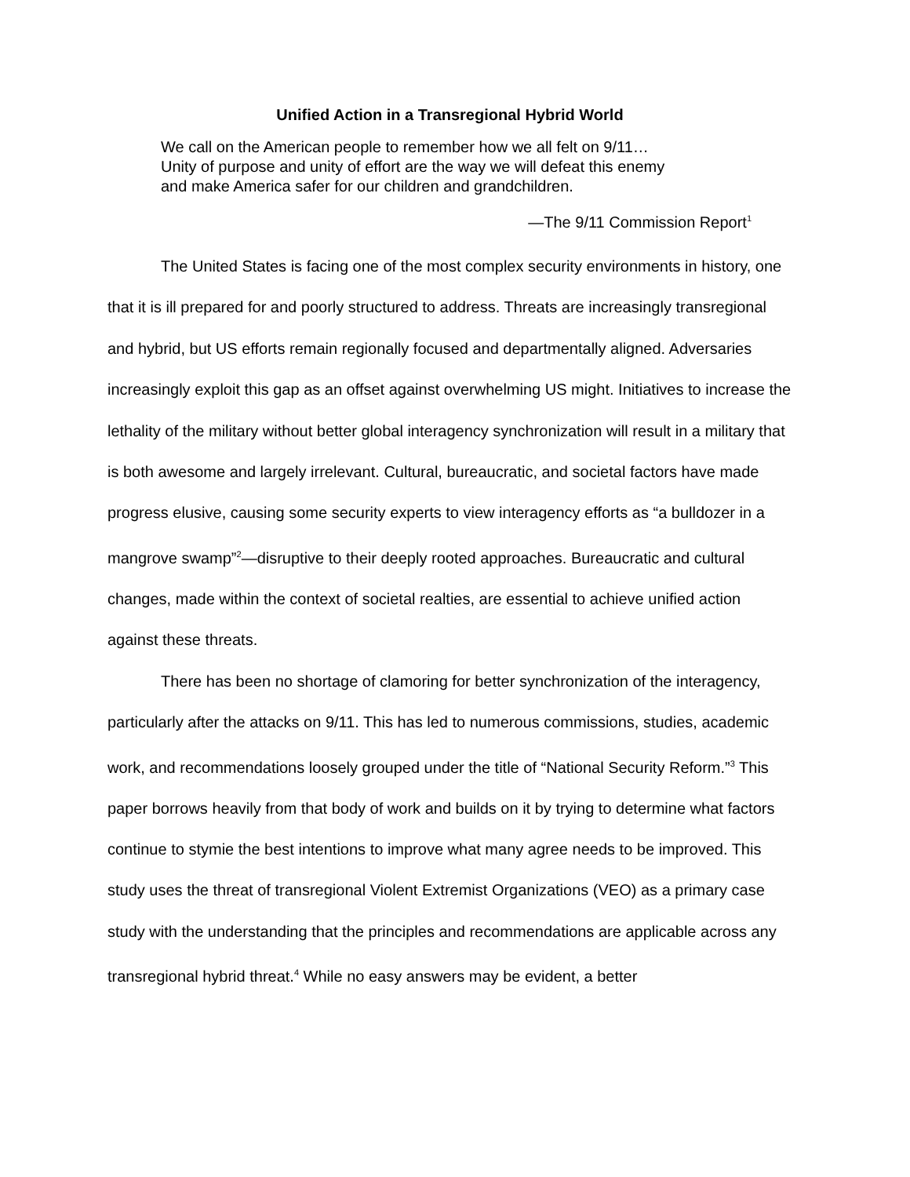Unified Action in a Transregional Hybrid World
We call on the American people to remember how we all felt on 9/11…
Unity of purpose and unity of effort are the way we will defeat this enemy
and make America safer for our children and grandchildren.
—The 9/11 Commission Report<sup>1</sup>
The United States is facing one of the most complex security environments in history, one that it is ill prepared for and poorly structured to address. Threats are increasingly transregional and hybrid, but US efforts remain regionally focused and departmentally aligned. Adversaries increasingly exploit this gap as an offset against overwhelming US might. Initiatives to increase the lethality of the military without better global interagency synchronization will result in a military that is both awesome and largely irrelevant. Cultural, bureaucratic, and societal factors have made progress elusive, causing some security experts to view interagency efforts as “a bulldozer in a mangrove swamp”<sup>2</sup>—disruptive to their deeply rooted approaches. Bureaucratic and cultural changes, made within the context of societal realties, are essential to achieve unified action against these threats.
There has been no shortage of clamoring for better synchronization of the interagency, particularly after the attacks on 9/11. This has led to numerous commissions, studies, academic work, and recommendations loosely grouped under the title of “National Security Reform.”<sup>3</sup> This paper borrows heavily from that body of work and builds on it by trying to determine what factors continue to stymie the best intentions to improve what many agree needs to be improved. This study uses the threat of transregional Violent Extremist Organizations (VEO) as a primary case study with the understanding that the principles and recommendations are applicable across any transregional hybrid threat.<sup>4</sup> While no easy answers may be evident, a better